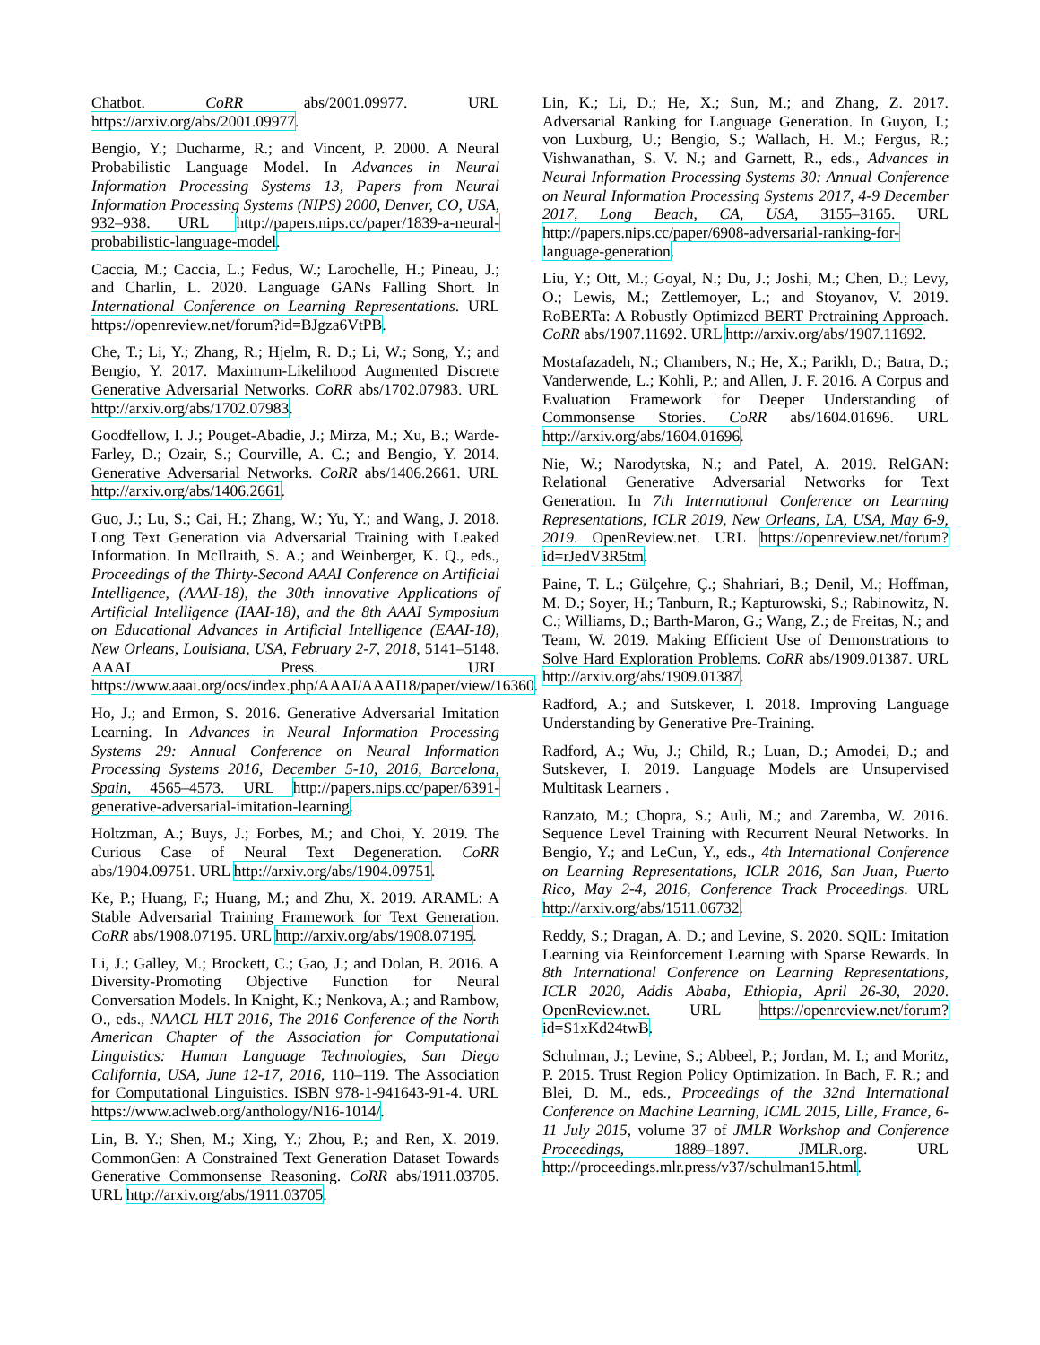Chatbot. CoRR abs/2001.09977. URL https://arxiv.org/abs/2001.09977.
Bengio, Y.; Ducharme, R.; and Vincent, P. 2000. A Neural Probabilistic Language Model. In Advances in Neural Information Processing Systems 13, Papers from Neural Information Processing Systems (NIPS) 2000, Denver, CO, USA, 932–938. URL http://papers.nips.cc/paper/1839-a-neural-probabilistic-language-model.
Caccia, M.; Caccia, L.; Fedus, W.; Larochelle, H.; Pineau, J.; and Charlin, L. 2020. Language GANs Falling Short. In International Conference on Learning Representations. URL https://openreview.net/forum?id=BJgza6VtPB.
Che, T.; Li, Y.; Zhang, R.; Hjelm, R. D.; Li, W.; Song, Y.; and Bengio, Y. 2017. Maximum-Likelihood Augmented Discrete Generative Adversarial Networks. CoRR abs/1702.07983. URL http://arxiv.org/abs/1702.07983.
Goodfellow, I. J.; Pouget-Abadie, J.; Mirza, M.; Xu, B.; Warde-Farley, D.; Ozair, S.; Courville, A. C.; and Bengio, Y. 2014. Generative Adversarial Networks. CoRR abs/1406.2661. URL http://arxiv.org/abs/1406.2661.
Guo, J.; Lu, S.; Cai, H.; Zhang, W.; Yu, Y.; and Wang, J. 2018. Long Text Generation via Adversarial Training with Leaked Information. In McIlraith, S. A.; and Weinberger, K. Q., eds., Proceedings of the Thirty-Second AAAI Conference on Artificial Intelligence, (AAAI-18), the 30th innovative Applications of Artificial Intelligence (IAAI-18), and the 8th AAAI Symposium on Educational Advances in Artificial Intelligence (EAAI-18), New Orleans, Louisiana, USA, February 2-7, 2018, 5141–5148. AAAI Press. URL https://www.aaai.org/ocs/index.php/AAAI/AAAI18/paper/view/16360.
Ho, J.; and Ermon, S. 2016. Generative Adversarial Imitation Learning. In Advances in Neural Information Processing Systems 29: Annual Conference on Neural Information Processing Systems 2016, December 5-10, 2016, Barcelona, Spain, 4565–4573. URL http://papers.nips.cc/paper/6391-generative-adversarial-imitation-learning.
Holtzman, A.; Buys, J.; Forbes, M.; and Choi, Y. 2019. The Curious Case of Neural Text Degeneration. CoRR abs/1904.09751. URL http://arxiv.org/abs/1904.09751.
Ke, P.; Huang, F.; Huang, M.; and Zhu, X. 2019. ARAML: A Stable Adversarial Training Framework for Text Generation. CoRR abs/1908.07195. URL http://arxiv.org/abs/1908.07195.
Li, J.; Galley, M.; Brockett, C.; Gao, J.; and Dolan, B. 2016. A Diversity-Promoting Objective Function for Neural Conversation Models. In Knight, K.; Nenkova, A.; and Rambow, O., eds., NAACL HLT 2016, The 2016 Conference of the North American Chapter of the Association for Computational Linguistics: Human Language Technologies, San Diego California, USA, June 12-17, 2016, 110–119. The Association for Computational Linguistics. ISBN 978-1-941643-91-4. URL https://www.aclweb.org/anthology/N16-1014/.
Lin, B. Y.; Shen, M.; Xing, Y.; Zhou, P.; and Ren, X. 2019. CommonGen: A Constrained Text Generation Dataset Towards Generative Commonsense Reasoning. CoRR abs/1911.03705. URL http://arxiv.org/abs/1911.03705.
Lin, K.; Li, D.; He, X.; Sun, M.; and Zhang, Z. 2017. Adversarial Ranking for Language Generation. In Guyon, I.; von Luxburg, U.; Bengio, S.; Wallach, H. M.; Fergus, R.; Vishwanathan, S. V. N.; and Garnett, R., eds., Advances in Neural Information Processing Systems 30: Annual Conference on Neural Information Processing Systems 2017, 4-9 December 2017, Long Beach, CA, USA, 3155–3165. URL http://papers.nips.cc/paper/6908-adversarial-ranking-for-language-generation.
Liu, Y.; Ott, M.; Goyal, N.; Du, J.; Joshi, M.; Chen, D.; Levy, O.; Lewis, M.; Zettlemoyer, L.; and Stoyanov, V. 2019. RoBERTa: A Robustly Optimized BERT Pretraining Approach. CoRR abs/1907.11692. URL http://arxiv.org/abs/1907.11692.
Mostafazadeh, N.; Chambers, N.; He, X.; Parikh, D.; Batra, D.; Vanderwende, L.; Kohli, P.; and Allen, J. F. 2016. A Corpus and Evaluation Framework for Deeper Understanding of Commonsense Stories. CoRR abs/1604.01696. URL http://arxiv.org/abs/1604.01696.
Nie, W.; Narodytska, N.; and Patel, A. 2019. RelGAN: Relational Generative Adversarial Networks for Text Generation. In 7th International Conference on Learning Representations, ICLR 2019, New Orleans, LA, USA, May 6-9, 2019. OpenReview.net. URL https://openreview.net/forum?id=rJedV3R5tm.
Paine, T. L.; Gülçehre, Ç.; Shahriari, B.; Denil, M.; Hoffman, M. D.; Soyer, H.; Tanburn, R.; Kapturowski, S.; Rabinowitz, N. C.; Williams, D.; Barth-Maron, G.; Wang, Z.; de Freitas, N.; and Team, W. 2019. Making Efficient Use of Demonstrations to Solve Hard Exploration Problems. CoRR abs/1909.01387. URL http://arxiv.org/abs/1909.01387.
Radford, A.; and Sutskever, I. 2018. Improving Language Understanding by Generative Pre-Training.
Radford, A.; Wu, J.; Child, R.; Luan, D.; Amodei, D.; and Sutskever, I. 2019. Language Models are Unsupervised Multitask Learners .
Ranzato, M.; Chopra, S.; Auli, M.; and Zaremba, W. 2016. Sequence Level Training with Recurrent Neural Networks. In Bengio, Y.; and LeCun, Y., eds., 4th International Conference on Learning Representations, ICLR 2016, San Juan, Puerto Rico, May 2-4, 2016, Conference Track Proceedings. URL http://arxiv.org/abs/1511.06732.
Reddy, S.; Dragan, A. D.; and Levine, S. 2020. SQIL: Imitation Learning via Reinforcement Learning with Sparse Rewards. In 8th International Conference on Learning Representations, ICLR 2020, Addis Ababa, Ethiopia, April 26-30, 2020. OpenReview.net. URL https://openreview.net/forum?id=S1xKd24twB.
Schulman, J.; Levine, S.; Abbeel, P.; Jordan, M. I.; and Moritz, P. 2015. Trust Region Policy Optimization. In Bach, F. R.; and Blei, D. M., eds., Proceedings of the 32nd International Conference on Machine Learning, ICML 2015, Lille, France, 6-11 July 2015, volume 37 of JMLR Workshop and Conference Proceedings, 1889–1897. JMLR.org. URL http://proceedings.mlr.press/v37/schulman15.html.